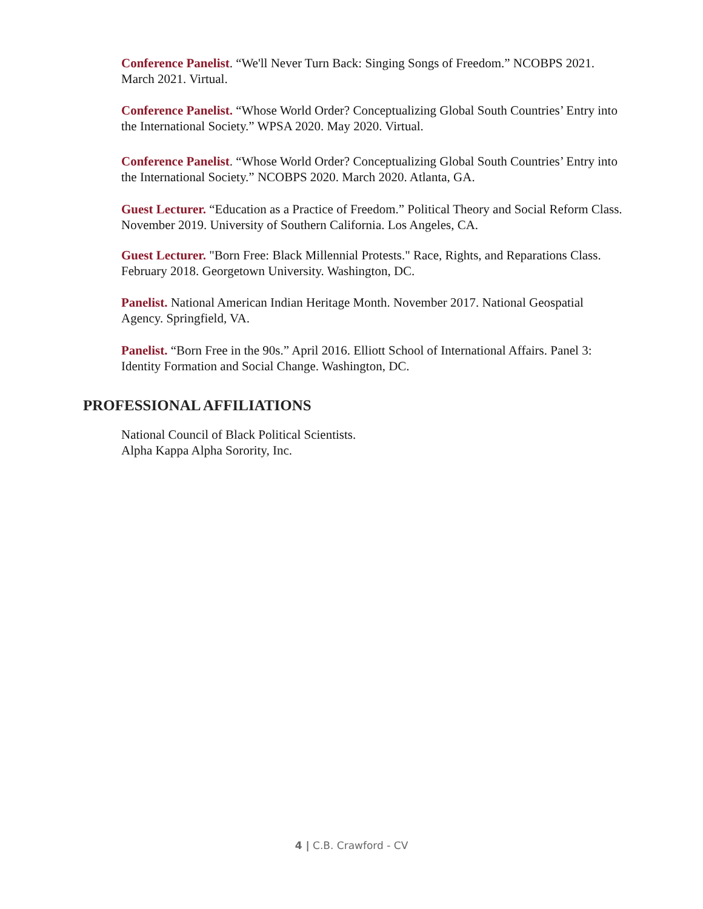Conference Panelist. “We'll Never Turn Back: Singing Songs of Freedom.” NCOBPS 2021. March 2021. Virtual.
Conference Panelist. “Whose World Order? Conceptualizing Global South Countries’ Entry into the International Society.” WPSA 2020. May 2020. Virtual.
Conference Panelist. “Whose World Order? Conceptualizing Global South Countries’ Entry into the International Society.” NCOBPS 2020. March 2020. Atlanta, GA.
Guest Lecturer. “Education as a Practice of Freedom.” Political Theory and Social Reform Class. November 2019. University of Southern California. Los Angeles, CA.
Guest Lecturer. "Born Free: Black Millennial Protests." Race, Rights, and Reparations Class. February 2018. Georgetown University. Washington, DC.
Panelist. National American Indian Heritage Month. November 2017. National Geospatial Agency. Springfield, VA.
Panelist. “Born Free in the 90s.” April 2016. Elliott School of International Affairs. Panel 3: Identity Formation and Social Change. Washington, DC.
PROFESSIONAL AFFILIATIONS
National Council of Black Political Scientists.
Alpha Kappa Alpha Sorority, Inc.
4 | C.B. Crawford - CV